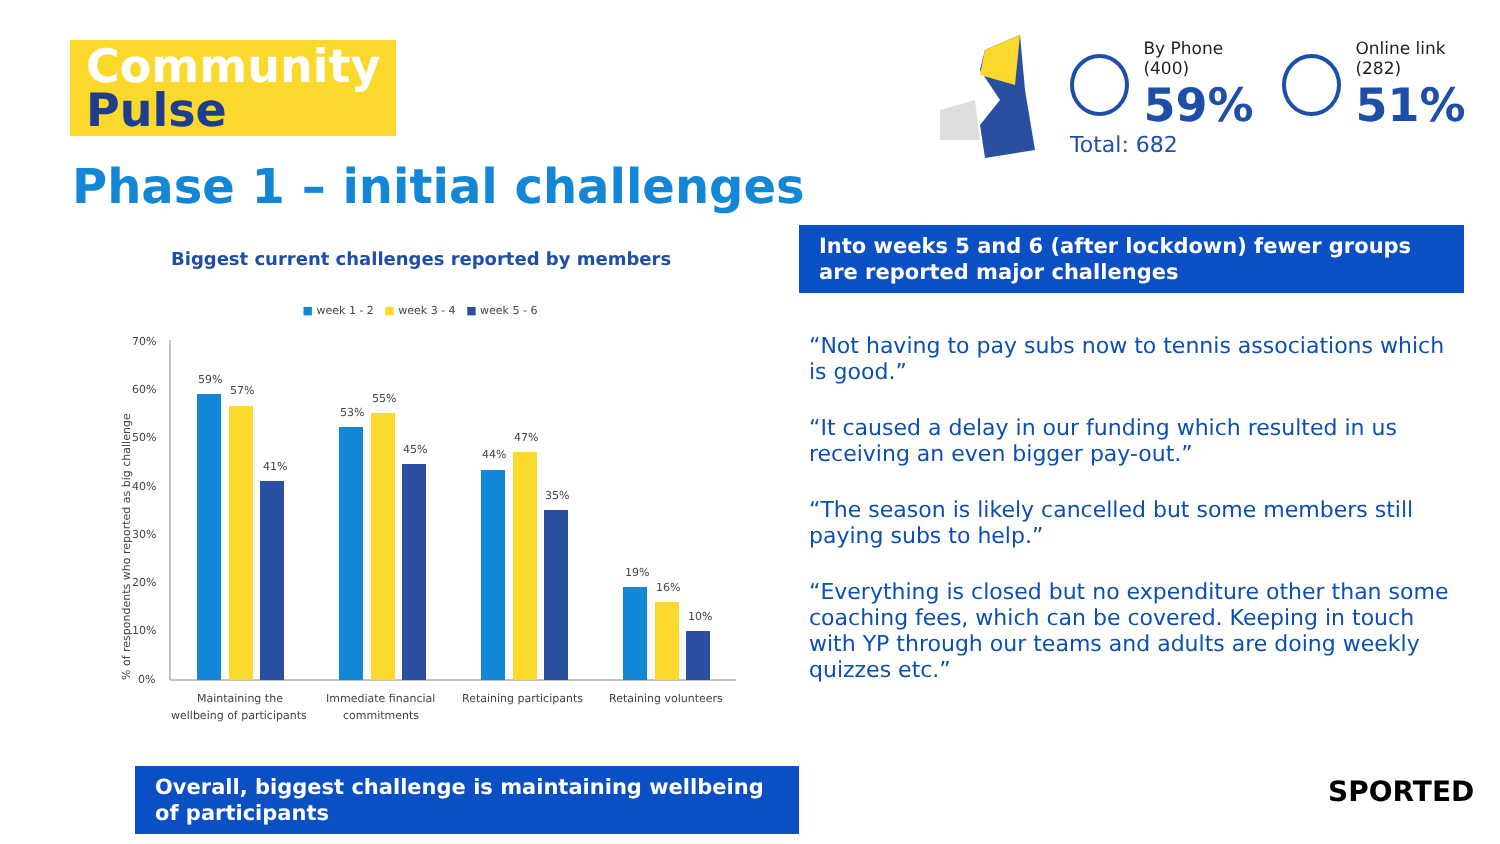Community
Pulse
Phase 1 – initial challenges
Biggest current challenges reported by members
By Phone (400)
59%
Online link (282)
51%
Total: 682
Into weeks 5 and 6 (after lockdown) fewer groups are reported major challenges
“Not having to pay subs now to tennis associations which is good.”
“It caused a delay in our funding which resulted in us receiving an even bigger pay-out.”
“The season is likely cancelled but some members still paying subs to help.”
“Everything is closed but no expenditure other than some coaching fees, which can be covered. Keeping in touch with YP through our teams and adults are doing weekly quizzes etc.”
■ week 1 - 2 ■ week 3 - 4 ■ week 5 - 6
% of respondents who reported as big challenge
70%
60%
50%
40%
30%
20%
10%
0%
59%
57%
41%
53%
55%
45%
44%
47%
35%
19%
16%
10%
Maintaining the
wellbeing of participants
Immediate financial
commitments
Retaining participants
Retaining volunteers
Overall, biggest challenge is maintaining wellbeing of participants
SPORTED